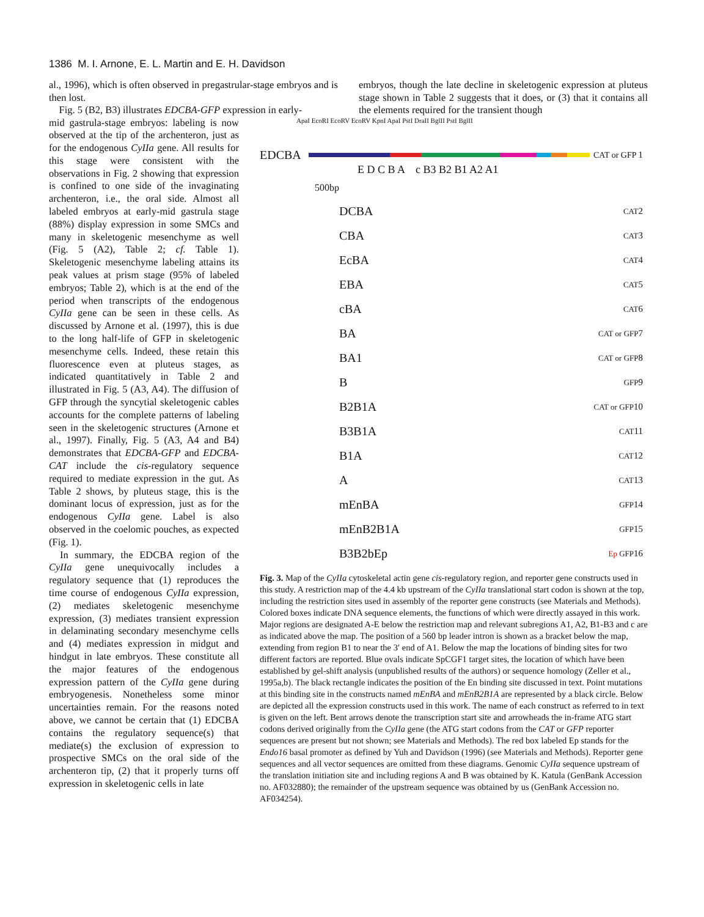1386 M. I. Arnone, E. L. Martin and E. H. Davidson
al., 1996), which is often observed in pregastrular-stage embryos and is then lost.
Fig. 5 (B2, B3) illustrates EDCBA-GFP expression in early-
embryos, though the late decline in skeletogenic expression at pluteus stage shown in Table 2 suggests that it does, or (3) that it contains all the elements required for the transient though
mid gastrula-stage embryos: labeling is now observed at the tip of the archenteron, just as for the endogenous CyIIa gene. All results for this stage were consistent with the observations in Fig. 2 showing that expression is confined to one side of the invaginating archenteron, i.e., the oral side. Almost all labeled embryos at early-mid gastrula stage (88%) display expression in some SMCs and many in skeletogenic mesenchyme as well (Fig. 5 (A2), Table 2; cf. Table 1). Skeletogenic mesenchyme labeling attains its peak values at prism stage (95% of labeled embryos; Table 2), which is at the end of the period when transcripts of the endogenous CyIIa gene can be seen in these cells. As discussed by Arnone et al. (1997), this is due to the long half-life of GFP in skeletogenic mesenchyme cells. Indeed, these retain this fluorescence even at pluteus stages, as indicated quantitatively in Table 2 and illustrated in Fig. 5 (A3, A4). The diffusion of GFP through the syncytial skeletogenic cables accounts for the complete patterns of labeling seen in the skeletogenic structures (Arnone et al., 1997). Finally, Fig. 5 (A3, A4 and B4) demonstrates that EDCBA-GFP and EDCBA-CAT include the cis-regulatory sequence required to mediate expression in the gut. As Table 2 shows, by pluteus stage, this is the dominant locus of expression, just as for the endogenous CyIIa gene. Label is also observed in the coelomic pouches, as expected (Fig. 1).
In summary, the EDCBA region of the CyIIa gene unequivocally includes a regulatory sequence that (1) reproduces the time course of endogenous CyIIa expression, (2) mediates skeletogenic mesenchyme expression, (3) mediates transient expression in delaminating secondary mesenchyme cells and (4) mediates expression in midgut and hindgut in late embryos. These constitute all the major features of the endogenous expression pattern of the CyIIa gene during embryogenesis. Nonetheless some minor uncertainties remain. For the reasons noted above, we cannot be certain that (1) EDCBA contains the regulatory sequence(s) that mediate(s) the exclusion of expression to prospective SMCs on the oral side of the archenteron tip, (2) that it properly turns off expression in skeletogenic cells in late
ApaI EcoRI EcoRV EcoRV KpnI ApaI PstI DraII BglII PstI BglII
EDCBA
CAT or GFP 1
E D C B A c B3 B2 B1 A2 A1
500bp
DCBA CAT 2
CBA CAT 3
EcBA CAT 4
EBA CAT 5
cBA CAT 6
BA CAT or GFP 7
BA1 CAT or GFP 8
B GFP 9
B2B1A CAT or GFP 10
B3B1A CAT 11
B1A CAT 12
A CAT 13
mEnBA GFP 14
mEnB2B1A GFP 15
B3B2bEp Ep GFP 16
Fig. 3. Map of the CyIIa cytoskeletal actin gene cis-regulatory region, and reporter gene constructs used in this study. A restriction map of the 4.4 kb upstream of the CyIIa translational start codon is shown at the top, including the restriction sites used in assembly of the reporter gene constructs (see Materials and Methods). Colored boxes indicate DNA sequence elements, the functions of which were directly assayed in this work. Major regions are designated A-E below the restriction map and relevant subregions A1, A2, B1-B3 and c are as indicated above the map. The position of a 560 bp leader intron is shown as a bracket below the map, extending from region B1 to near the 3′ end of A1. Below the map the locations of binding sites for two different factors are reported. Blue ovals indicate SpCGF1 target sites, the location of which have been established by gel-shift analysis (unpublished results of the authors) or sequence homology (Zeller et al., 1995a,b). The black rectangle indicates the position of the En binding site discussed in text. Point mutations at this binding site in the constructs named mEnBA and mEnB2B1A are represented by a black circle. Below are depicted all the expression constructs used in this work. The name of each construct as referred to in text is given on the left. Bent arrows denote the transcription start site and arrowheads the in-frame ATG start codons derived originally from the CyIIa gene (the ATG start codons from the CAT or GFP reporter sequences are present but not shown; see Materials and Methods). The red box labeled Ep stands for the Endo16 basal promoter as defined by Yuh and Davidson (1996) (see Materials and Methods). Reporter gene sequences and all vector sequences are omitted from these diagrams. Genomic CyIIa sequence upstream of the translation initiation site and including regions A and B was obtained by K. Katula (GenBank Accession no. AF032880); the remainder of the upstream sequence was obtained by us (GenBank Accession no. AF034254).